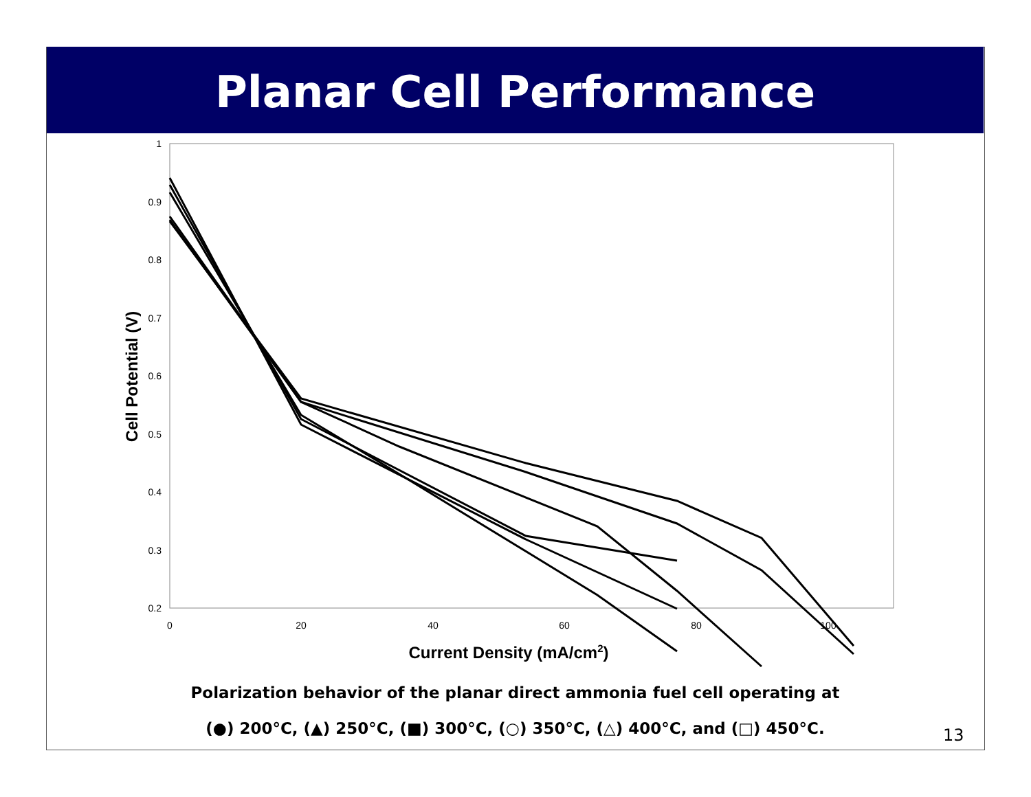Planar Cell Performance
1
0.9
0.8
0.7
0.6
0.5
0.4
0.3
0.2
0
20
40
60
80
100
Current Density (mA/cm2)
Cell Potential (V)
Polarization behavior of the planar direct ammonia fuel cell operating at
(●) 200°C, (▲) 250°C, (■) 300°C, (○) 350°C, (△) 400°C, and (□) 450°C.
13